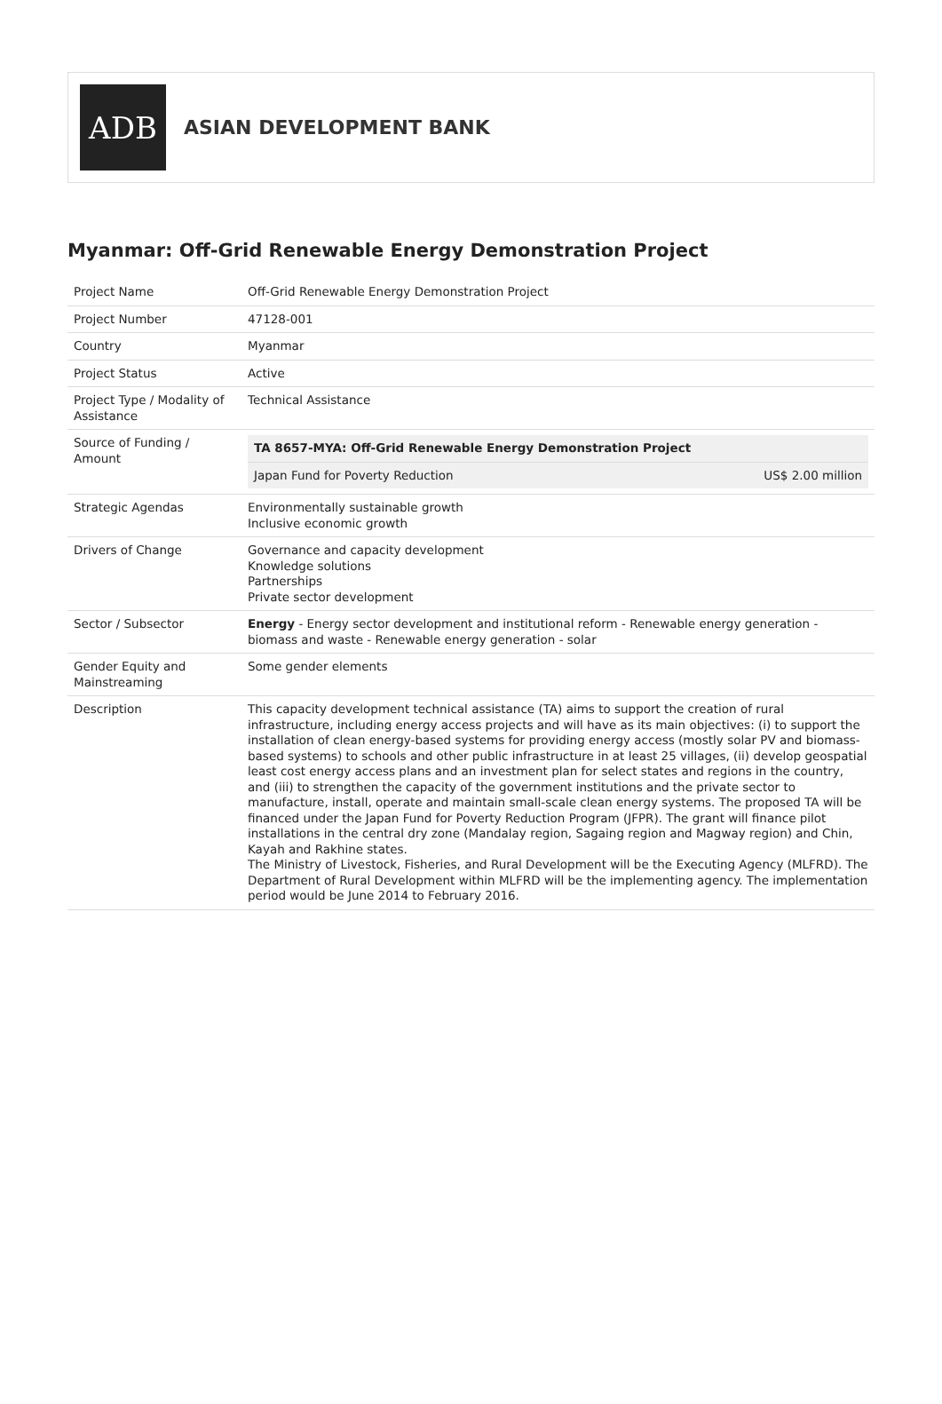ADB
ASIAN DEVELOPMENT BANK
Myanmar: Off-Grid Renewable Energy Demonstration Project
| Project Name | Off-Grid Renewable Energy Demonstration Project |
| Project Number | 47128-001 |
| Country | Myanmar |
| Project Status | Active |
| Project Type / Modality of Assistance | Technical Assistance |
| Source of Funding / Amount | / TA 8657-MYA: Off-Grid Renewable Energy Demonstration Project / / / --- / --- / / Japan Fund for Poverty Reduction / US$ 2.00 million / |
| Strategic Agendas | Environmentally sustainable growth Inclusive economic growth |
| Drivers of Change | Governance and capacity development Knowledge solutions Partnerships Private sector development |
| Sector / Subsector | Energy - Energy sector development and institutional reform - Renewable energy generation - biomass and waste - Renewable energy generation - solar |
| Gender Equity and Mainstreaming | Some gender elements |
| Description | This capacity development technical assistance (TA) aims to support the creation of rural infrastructure, including energy access projects and will have as its main objectives: (i) to support the installation of clean energy-based systems for providing energy access (mostly solar PV and biomass-based systems) to schools and other public infrastructure in at least 25 villages, (ii) develop geospatial least cost energy access plans and an investment plan for select states and regions in the country, and (iii) to strengthen the capacity of the government institutions and the private sector to manufacture, install, operate and maintain small-scale clean energy systems. The proposed TA will be financed under the Japan Fund for Poverty Reduction Program (JFPR). The grant will finance pilot installations in the central dry zone (Mandalay region, Sagaing region and Magway region) and Chin, Kayah and Rakhine states. The Ministry of Livestock, Fisheries, and Rural Development will be the Executing Agency (MLFRD). The Department of Rural Development within MLFRD will be the implementing agency. The implementation period would be June 2014 to February 2016. |